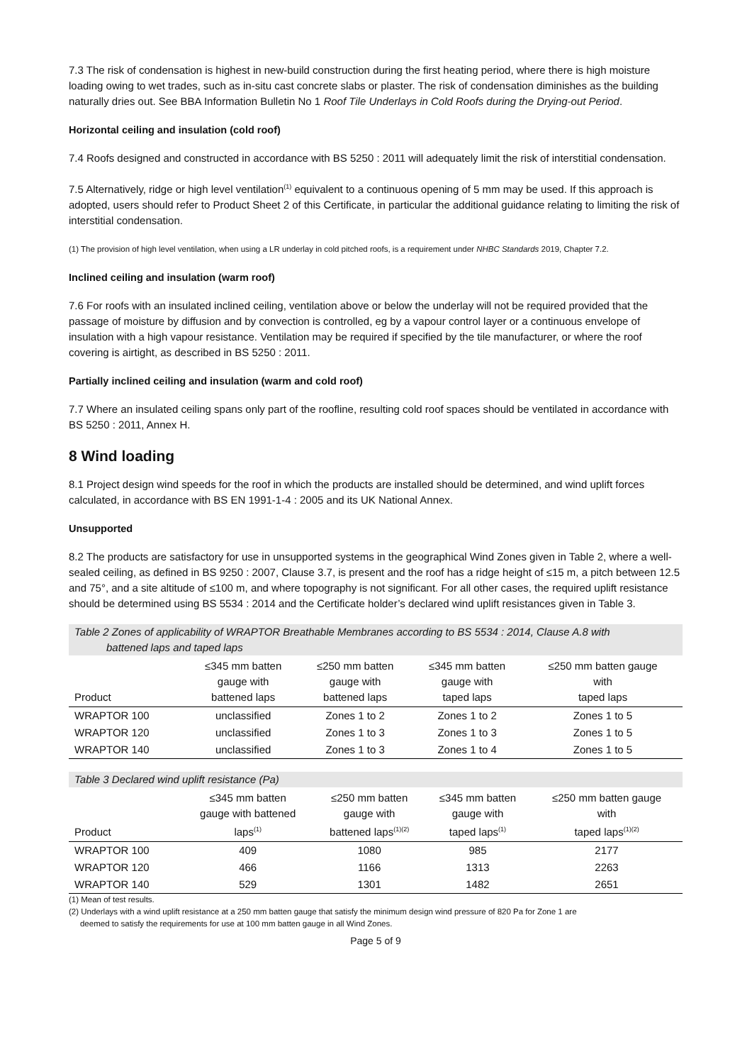7.3 The risk of condensation is highest in new-build construction during the first heating period, where there is high moisture loading owing to wet trades, such as in-situ cast concrete slabs or plaster. The risk of condensation diminishes as the building naturally dries out. See BBA Information Bulletin No 1 Roof Tile Underlays in Cold Roofs during the Drying-out Period.
Horizontal ceiling and insulation (cold roof)
7.4 Roofs designed and constructed in accordance with BS 5250 : 2011 will adequately limit the risk of interstitial condensation.
7.5 Alternatively, ridge or high level ventilation<sup>(1)</sup> equivalent to a continuous opening of 5 mm may be used. If this approach is adopted, users should refer to Product Sheet 2 of this Certificate, in particular the additional guidance relating to limiting the risk of interstitial condensation.
(1) The provision of high level ventilation, when using a LR underlay in cold pitched roofs, is a requirement under NHBC Standards 2019, Chapter 7.2.
Inclined ceiling and insulation (warm roof)
7.6 For roofs with an insulated inclined ceiling, ventilation above or below the underlay will not be required provided that the passage of moisture by diffusion and by convection is controlled, eg by a vapour control layer or a continuous envelope of insulation with a high vapour resistance. Ventilation may be required if specified by the tile manufacturer, or where the roof covering is airtight, as described in BS 5250 : 2011.
Partially inclined ceiling and insulation (warm and cold roof)
7.7 Where an insulated ceiling spans only part of the roofline, resulting cold roof spaces should be ventilated in accordance with BS 5250 : 2011, Annex H.
8 Wind loading
8.1 Project design wind speeds for the roof in which the products are installed should be determined, and wind uplift forces calculated, in accordance with BS EN 1991-1-4 : 2005 and its UK National Annex.
Unsupported
8.2 The products are satisfactory for use in unsupported systems in the geographical Wind Zones given in Table 2, where a well-sealed ceiling, as defined in BS 9250 : 2007, Clause 3.7, is present and the roof has a ridge height of ≤15 m, a pitch between 12.5 and 75°, and a site altitude of ≤100 m, and where topography is not significant. For all other cases, the required uplift resistance should be determined using BS 5534 : 2014 and the Certificate holder’s declared wind uplift resistances given in Table 3.
Table 2 Zones of applicability of WRAPTOR Breathable Membranes according to BS 5534 : 2014, Clause A.8 with
battened laps and taped laps
| Product | ≤345 mm batten gauge with battened laps | ≤250 mm batten gauge with battened laps | ≤345 mm batten gauge with taped laps | ≤250 mm batten gauge with taped laps |
| --- | --- | --- | --- | --- |
| WRAPTOR 100 | unclassified | Zones 1 to 2 | Zones 1 to 2 | Zones 1 to 5 |
| WRAPTOR 120 | unclassified | Zones 1 to 3 | Zones 1 to 3 | Zones 1 to 5 |
| WRAPTOR 140 | unclassified | Zones 1 to 3 | Zones 1 to 4 | Zones 1 to 5 |
Table 3 Declared wind uplift resistance (Pa)
| Product | ≤345 mm batten gauge with battened laps<sup>(1)</sup> | ≤250 mm batten gauge with battened laps<sup>(1)(2)</sup> | ≤345 mm batten gauge with taped laps<sup>(1)</sup> | ≤250 mm batten gauge with taped laps<sup>(1)(2)</sup> |
| --- | --- | --- | --- | --- |
| WRAPTOR 100 | 409 | 1080 | 985 | 2177 |
| WRAPTOR 120 | 466 | 1166 | 1313 | 2263 |
| WRAPTOR 140 | 529 | 1301 | 1482 | 2651 |
(1) Mean of test results.
(2) Underlays with a wind uplift resistance at a 250 mm batten gauge that satisfy the minimum design wind pressure of 820 Pa for Zone 1 are
deemed to satisfy the requirements for use at 100 mm batten gauge in all Wind Zones.
Page 5 of 9